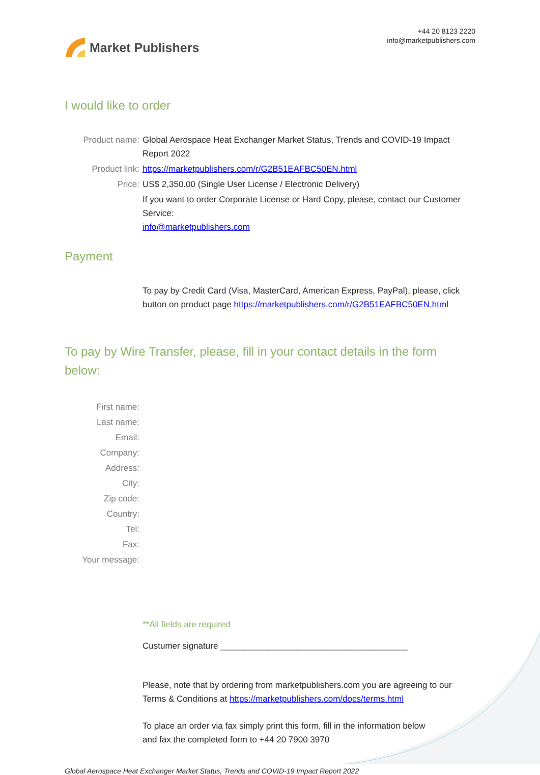Market Publishers
+44 20 8123 2220
info@marketpublishers.com
I would like to order
Product name: Global Aerospace Heat Exchanger Market Status, Trends and COVID-19 Impact Report 2022
Product link: https://marketpublishers.com/r/G2B51EAFBC50EN.html
Price: US$ 2,350.00 (Single User License / Electronic Delivery)
If you want to order Corporate License or Hard Copy, please, contact our Customer Service:
info@marketpublishers.com
Payment
To pay by Credit Card (Visa, MasterCard, American Express, PayPal), please, click button on product page https://marketpublishers.com/r/G2B51EAFBC50EN.html
To pay by Wire Transfer, please, fill in your contact details in the form below:
First name:
Last name:
Email:
Company:
Address:
City:
Zip code:
Country:
Tel:
Fax:
Your message:
**All fields are required
Custumer signature _______________________________________
Please, note that by ordering from marketpublishers.com you are agreeing to our Terms & Conditions at https://marketpublishers.com/docs/terms.html
To place an order via fax simply print this form, fill in the information below
and fax the completed form to +44 20 7900 3970
Global Aerospace Heat Exchanger Market Status, Trends and COVID-19 Impact Report 2022